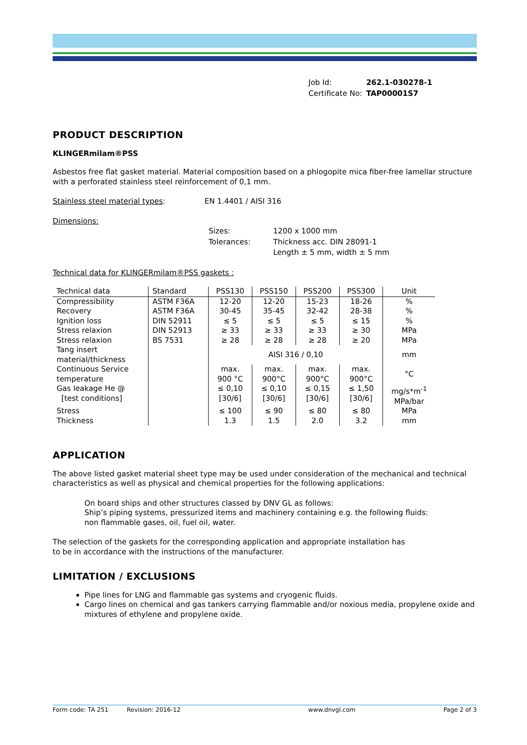| Job Id: | 262.1-030278-1 |
| Certificate No: | TAP00001S7 |
PRODUCT DESCRIPTION
KLINGERmilam®PSS
Asbestos free flat gasket material. Material composition based on a phlogopite mica fiber-free lamellar structure with a perforated stainless steel reinforcement of 0,1 mm.
Stainless steel material types: EN 1.4401 / AISI 316
Dimensions:
| Sizes: | 1200 x 1000 mm |
| Tolerances: | Thickness acc. DIN 28091-1 |
| | Length ± 5 mm, width ± 5 mm |
Technical data for KLINGERmilam®PSS gaskets :
| Technical data | Standard | PSS130 | PSS150 | PSS200 | PSS300 | Unit |
| --- | --- | --- | --- | --- | --- | --- |
| Compressibility | ASTM F36A | 12-20 | 12-20 | 15-23 | 18-26 | % |
| Recovery | ASTM F36A | 30-45 | 35-45 | 32-42 | 28-38 | % |
| Ignition loss | DIN 52911 | ≤ 5 | ≤ 5 | ≤ 5 | ≤ 15 | % |
| Stress relaxion | DIN 52913 | ≥ 33 | ≥ 33 | ≥ 33 | ≥ 30 | MPa |
| Stress relaxion | BS 7531 | ≥ 28 | ≥ 28 | ≥ 28 | ≥ 20 | MPa |
| Tang insert material/thickness | | AISI 316 / 0,10 | | | | mm |
| Continuous Service temperature | | max. 900 °C | max. 900°C | max. 900°C | max. 900°C | °C |
| Gas leakage He @ [test conditions] | | ≤ 0,10 [30/6] | ≤ 0,10 [30/6] | ≤ 0,15 [30/6] | ≤ 1,50 [30/6] | mg/s*m<sup>-1</sup> MPa/bar |
| Stress | | ≤ 100 | ≤ 90 | ≤ 80 | ≤ 80 | MPa |
| Thickness | | 1.3 | 1.5 | 2.0 | 3.2 | mm |
APPLICATION
The above listed gasket material sheet type may be used under consideration of the mechanical and technical characteristics as well as physical and chemical properties for the following applications:
On board ships and other structures classed by DNV GL as follows:
Ship’s piping systems, pressurized items and machinery containing e.g. the following fluids:
non flammable gases, oil, fuel oil, water.
The selection of the gaskets for the corresponding application and appropriate installation has
to be in accordance with the instructions of the manufacturer.
LIMITATION / EXCLUSIONS
Pipe lines for LNG and flammable gas systems and cryogenic fluids.
Cargo lines on chemical and gas tankers carrying flammable and/or noxious media, propylene oxide and mixtures of ethylene and propylene oxide.
Form code: TA 251 Revision: 2016-12 www.dnvgl.com Page 2 of 3